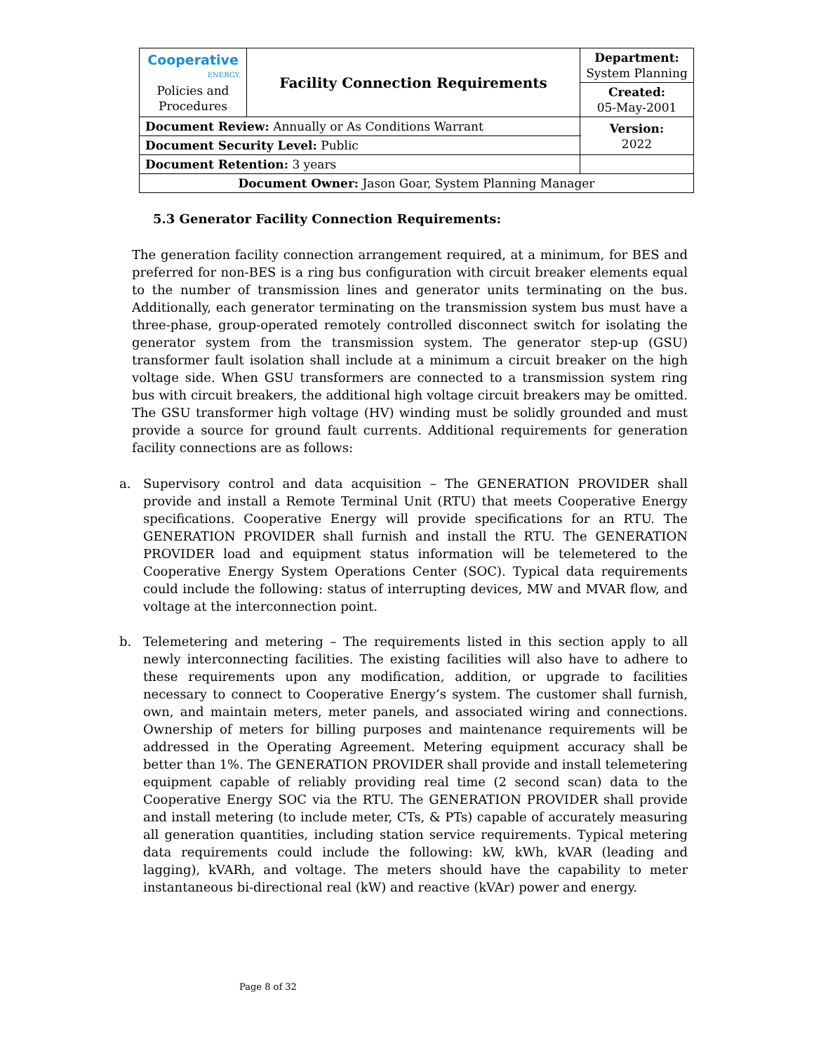| Cooperative ENERGY. Policies and Procedures | Facility Connection Requirements | | Department: System Planning |
| | | | Created: 05-May-2001 |
| Document Review: Annually or As Conditions Warrant | | | Version: 2022 |
| Document Security Level: Public | | | |
| Document Retention: 3 years | | | |
| Document Owner: Jason Goar, System Planning Manager | | | |
5.3 Generator Facility Connection Requirements:
The generation facility connection arrangement required, at a minimum, for BES and preferred for non-BES is a ring bus configuration with circuit breaker elements equal to the number of transmission lines and generator units terminating on the bus. Additionally, each generator terminating on the transmission system bus must have a three-phase, group-operated remotely controlled disconnect switch for isolating the generator system from the transmission system. The generator step-up (GSU) transformer fault isolation shall include at a minimum a circuit breaker on the high voltage side. When GSU transformers are connected to a transmission system ring bus with circuit breakers, the additional high voltage circuit breakers may be omitted. The GSU transformer high voltage (HV) winding must be solidly grounded and must provide a source for ground fault currents. Additional requirements for generation facility connections are as follows:
a. Supervisory control and data acquisition – The GENERATION PROVIDER shall provide and install a Remote Terminal Unit (RTU) that meets Cooperative Energy specifications. Cooperative Energy will provide specifications for an RTU. The GENERATION PROVIDER shall furnish and install the RTU. The GENERATION PROVIDER load and equipment status information will be telemetered to the Cooperative Energy System Operations Center (SOC). Typical data requirements could include the following: status of interrupting devices, MW and MVAR flow, and voltage at the interconnection point.
b. Telemetering and metering – The requirements listed in this section apply to all newly interconnecting facilities. The existing facilities will also have to adhere to these requirements upon any modification, addition, or upgrade to facilities necessary to connect to Cooperative Energy’s system. The customer shall furnish, own, and maintain meters, meter panels, and associated wiring and connections. Ownership of meters for billing purposes and maintenance requirements will be addressed in the Operating Agreement. Metering equipment accuracy shall be better than 1%. The GENERATION PROVIDER shall provide and install telemetering equipment capable of reliably providing real time (2 second scan) data to the Cooperative Energy SOC via the RTU. The GENERATION PROVIDER shall provide and install metering (to include meter, CTs, & PTs) capable of accurately measuring all generation quantities, including station service requirements. Typical metering data requirements could include the following: kW, kWh, kVAR (leading and lagging), kVARh, and voltage. The meters should have the capability to meter instantaneous bi-directional real (kW) and reactive (kVAr) power and energy.
Page 8 of 32